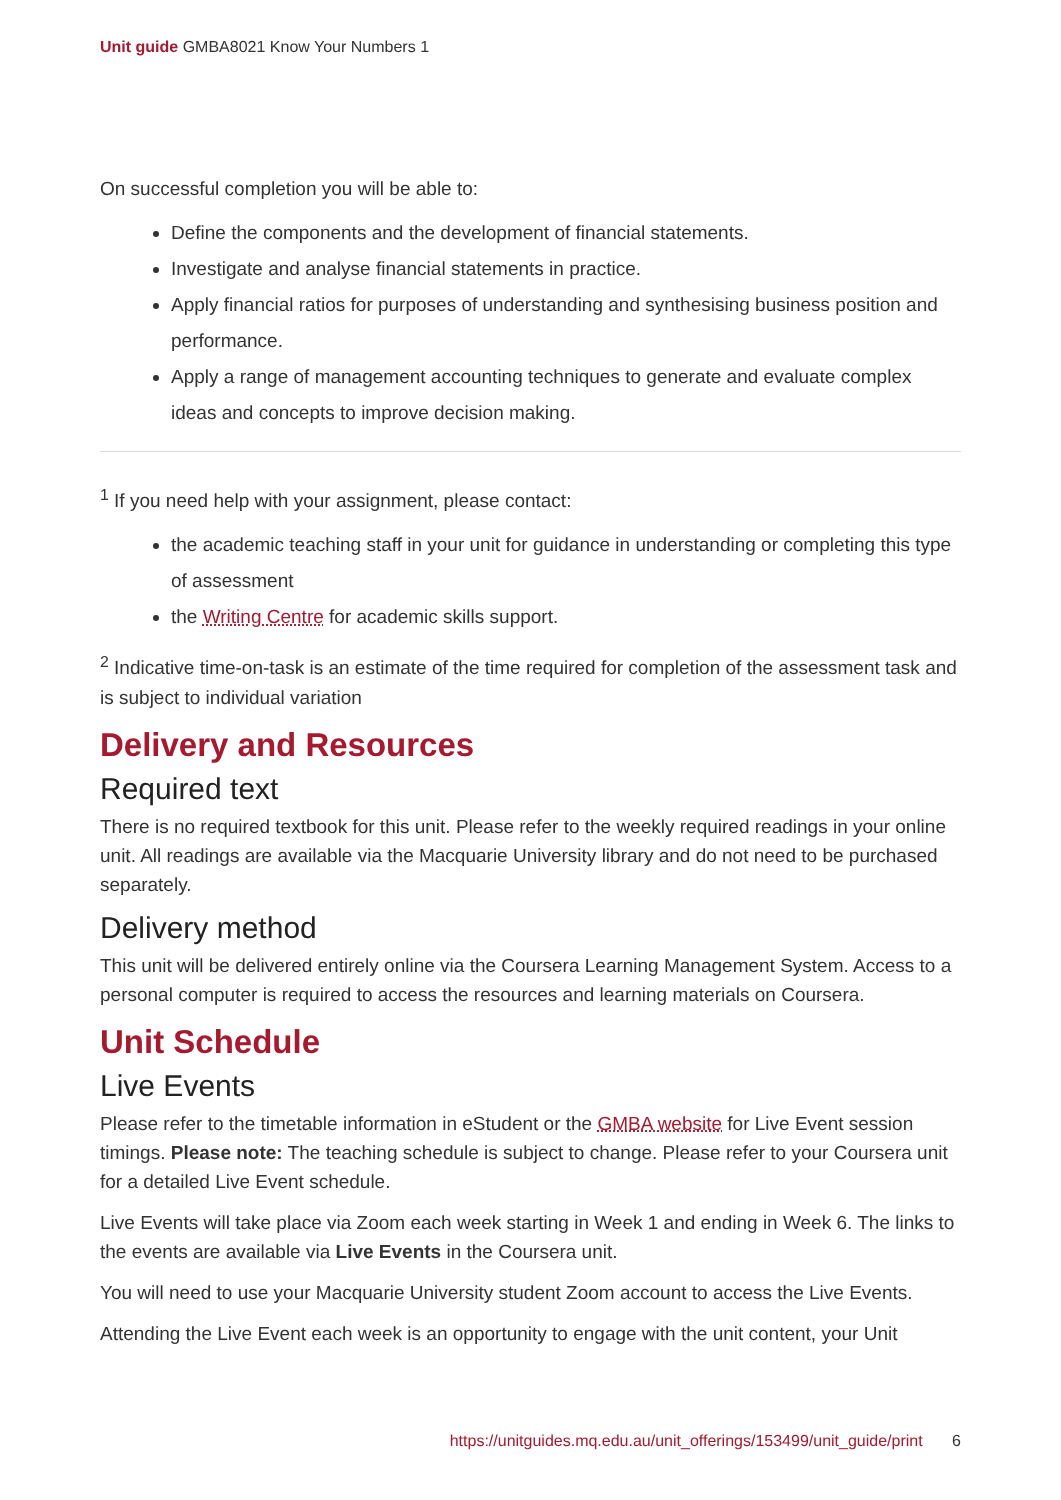Unit guide GMBA8021 Know Your Numbers 1
On successful completion you will be able to:
Define the components and the development of financial statements.
Investigate and analyse financial statements in practice.
Apply financial ratios for purposes of understanding and synthesising business position and performance.
Apply a range of management accounting techniques to generate and evaluate complex ideas and concepts to improve decision making.
<sup>1</sup> If you need help with your assignment, please contact:
the academic teaching staff in your unit for guidance in understanding or completing this type of assessment
the Writing Centre for academic skills support.
<sup>2</sup> Indicative time-on-task is an estimate of the time required for completion of the assessment task and is subject to individual variation
Delivery and Resources
Required text
There is no required textbook for this unit. Please refer to the weekly required readings in your online unit. All readings are available via the Macquarie University library and do not need to be purchased separately.
Delivery method
This unit will be delivered entirely online via the Coursera Learning Management System. Access to a personal computer is required to access the resources and learning materials on Coursera.
Unit Schedule
Live Events
Please refer to the timetable information in eStudent or the GMBA website for Live Event session timings. Please note: The teaching schedule is subject to change. Please refer to your Coursera unit for a detailed Live Event schedule.
Live Events will take place via Zoom each week starting in Week 1 and ending in Week 6. The links to the events are available via Live Events in the Coursera unit.
You will need to use your Macquarie University student Zoom account to access the Live Events.
Attending the Live Event each week is an opportunity to engage with the unit content, your Unit
https://unitguides.mq.edu.au/unit_offerings/153499/unit_guide/print 6